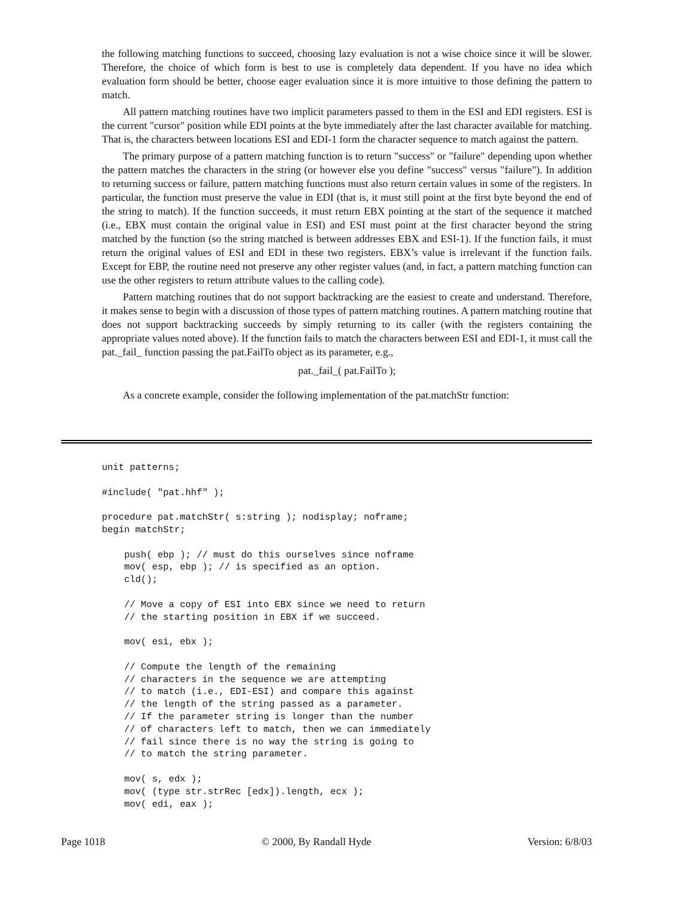the following matching functions to succeed, choosing lazy evaluation is not a wise choice since it will be slower. Therefore, the choice of which form is best to use is completely data dependent. If you have no idea which evaluation form should be better, choose eager evaluation since it is more intuitive to those defining the pattern to match.
All pattern matching routines have two implicit parameters passed to them in the ESI and EDI registers. ESI is the current "cursor" position while EDI points at the byte immediately after the last character available for matching. That is, the characters between locations ESI and EDI-1 form the character sequence to match against the pattern.
The primary purpose of a pattern matching function is to return "success" or "failure" depending upon whether the pattern matches the characters in the string (or however else you define "success" versus "failure"). In addition to returning success or failure, pattern matching functions must also return certain values in some of the registers. In particular, the function must preserve the value in EDI (that is, it must still point at the first byte beyond the end of the string to match). If the function succeeds, it must return EBX pointing at the start of the sequence it matched (i.e., EBX must contain the original value in ESI) and ESI must point at the first character beyond the string matched by the function (so the string matched is between addresses EBX and ESI-1). If the function fails, it must return the original values of ESI and EDI in these two registers. EBX’s value is irrelevant if the function fails. Except for EBP, the routine need not preserve any other register values (and, in fact, a pattern matching function can use the other registers to return attribute values to the calling code).
Pattern matching routines that do not support backtracking are the easiest to create and understand. Therefore, it makes sense to begin with a discussion of those types of pattern matching routines. A pattern matching routine that does not support backtracking succeeds by simply returning to its caller (with the registers containing the appropriate values noted above). If the function fails to match the characters between ESI and EDI-1, it must call the pat._fail_ function passing the pat.FailTo object as its parameter, e.g.,
pat._fail_( pat.FailTo );
As a concrete example, consider the following implementation of the pat.matchStr function:
unit patterns;

#include( "pat.hhf" );

procedure pat.matchStr( s:string ); nodisplay; noframe;
begin matchStr;

    push( ebp ); // must do this ourselves since noframe
    mov( esp, ebp ); // is specified as an option.
    cld();

    // Move a copy of ESI into EBX since we need to return
    // the starting position in EBX if we succeed.

    mov( esi, ebx );

    // Compute the length of the remaining
    // characters in the sequence we are attempting
    // to match (i.e., EDI-ESI) and compare this against
    // the length of the string passed as a parameter.
    // If the parameter string is longer than the number
    // of characters left to match, then we can immediately
    // fail since there is no way the string is going to
    // to match the string parameter.

    mov( s, edx );
    mov( (type str.strRec [edx]).length, ecx );
    mov( edi, eax );
Page 1018 © 2000, By Randall Hyde Version: 6/8/03